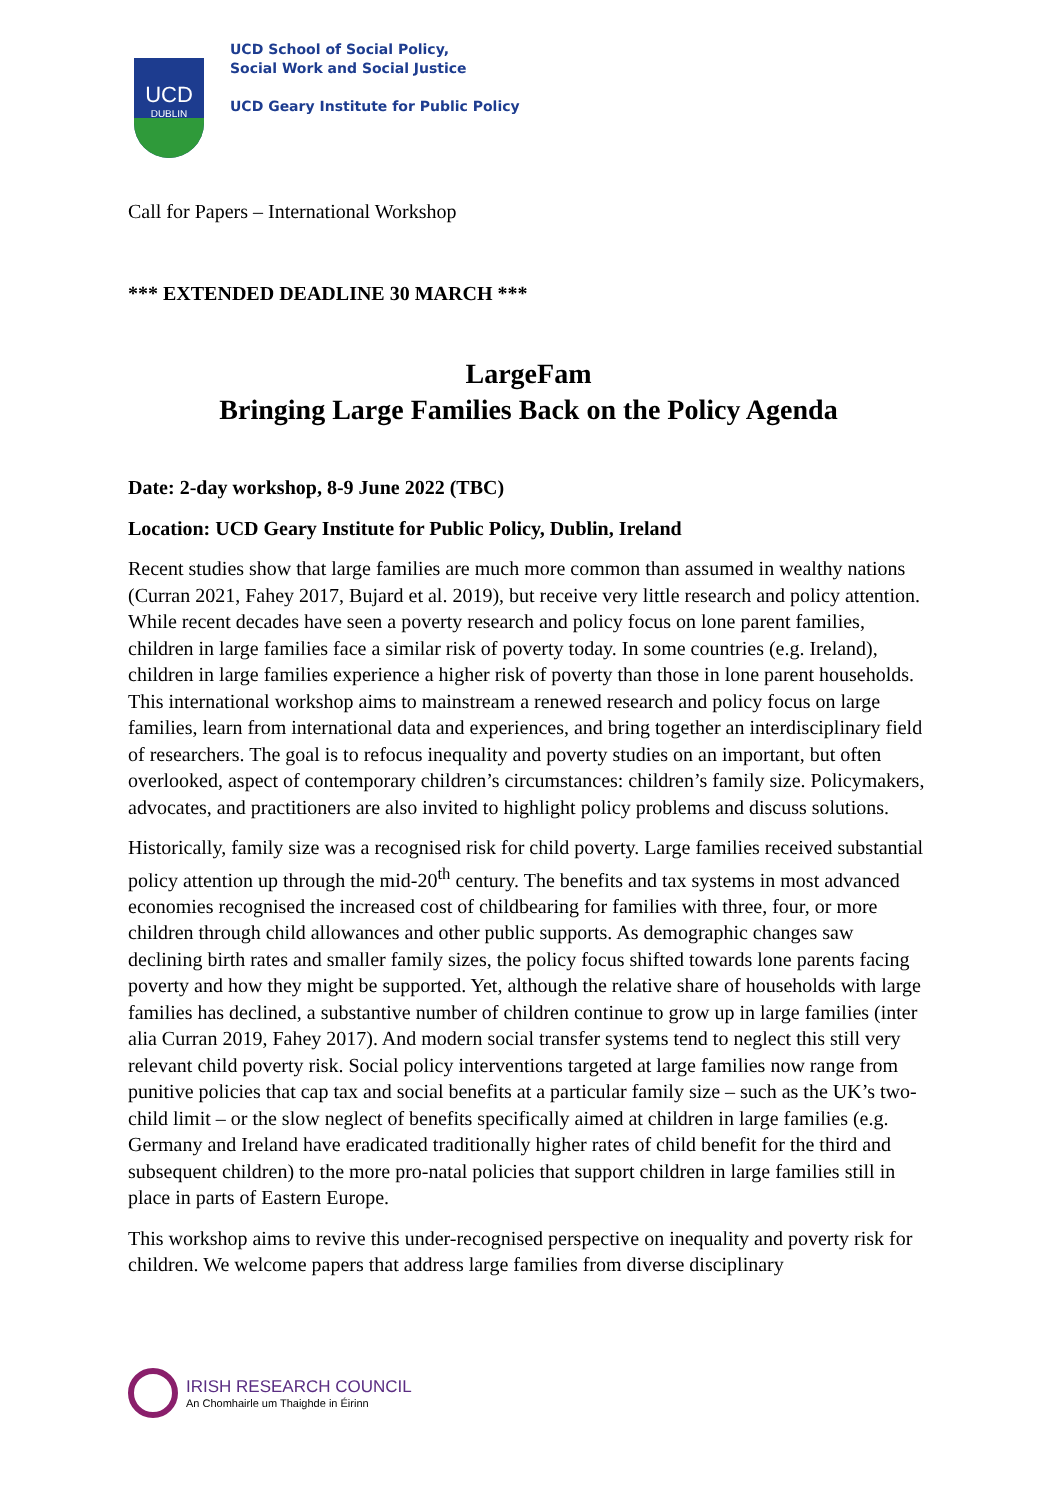UCD
DUBLIN
UCD School of Social Policy,
Social Work and Social Justice
UCD Geary Institute for Public Policy
Call for Papers – International Workshop
*** EXTENDED DEADLINE 30 MARCH ***
LargeFam
Bringing Large Families Back on the Policy Agenda
Date: 2-day workshop, 8-9 June 2022 (TBC)
Location: UCD Geary Institute for Public Policy, Dublin, Ireland
Recent studies show that large families are much more common than assumed in wealthy nations (Curran 2021, Fahey 2017, Bujard et al. 2019), but receive very little research and policy attention. While recent decades have seen a poverty research and policy focus on lone parent families, children in large families face a similar risk of poverty today. In some countries (e.g. Ireland), children in large families experience a higher risk of poverty than those in lone parent households. This international workshop aims to mainstream a renewed research and policy focus on large families, learn from international data and experiences, and bring together an interdisciplinary field of researchers. The goal is to refocus inequality and poverty studies on an important, but often overlooked, aspect of contemporary children’s circumstances: children’s family size. Policymakers, advocates, and practitioners are also invited to highlight policy problems and discuss solutions.
Historically, family size was a recognised risk for child poverty. Large families received substantial policy attention up through the mid-20<sup>th</sup> century. The benefits and tax systems in most advanced economies recognised the increased cost of childbearing for families with three, four, or more children through child allowances and other public supports. As demographic changes saw declining birth rates and smaller family sizes, the policy focus shifted towards lone parents facing poverty and how they might be supported. Yet, although the relative share of households with large families has declined, a substantive number of children continue to grow up in large families (inter alia Curran 2019, Fahey 2017). And modern social transfer systems tend to neglect this still very relevant child poverty risk. Social policy interventions targeted at large families now range from punitive policies that cap tax and social benefits at a particular family size – such as the UK’s two-child limit – or the slow neglect of benefits specifically aimed at children in large families (e.g. Germany and Ireland have eradicated traditionally higher rates of child benefit for the third and subsequent children) to the more pro-natal policies that support children in large families still in place in parts of Eastern Europe.
This workshop aims to revive this under-recognised perspective on inequality and poverty risk for children. We welcome papers that address large families from diverse disciplinary
IRISH RESEARCH COUNCIL
An Chomhairle um Thaighde in Éirinn